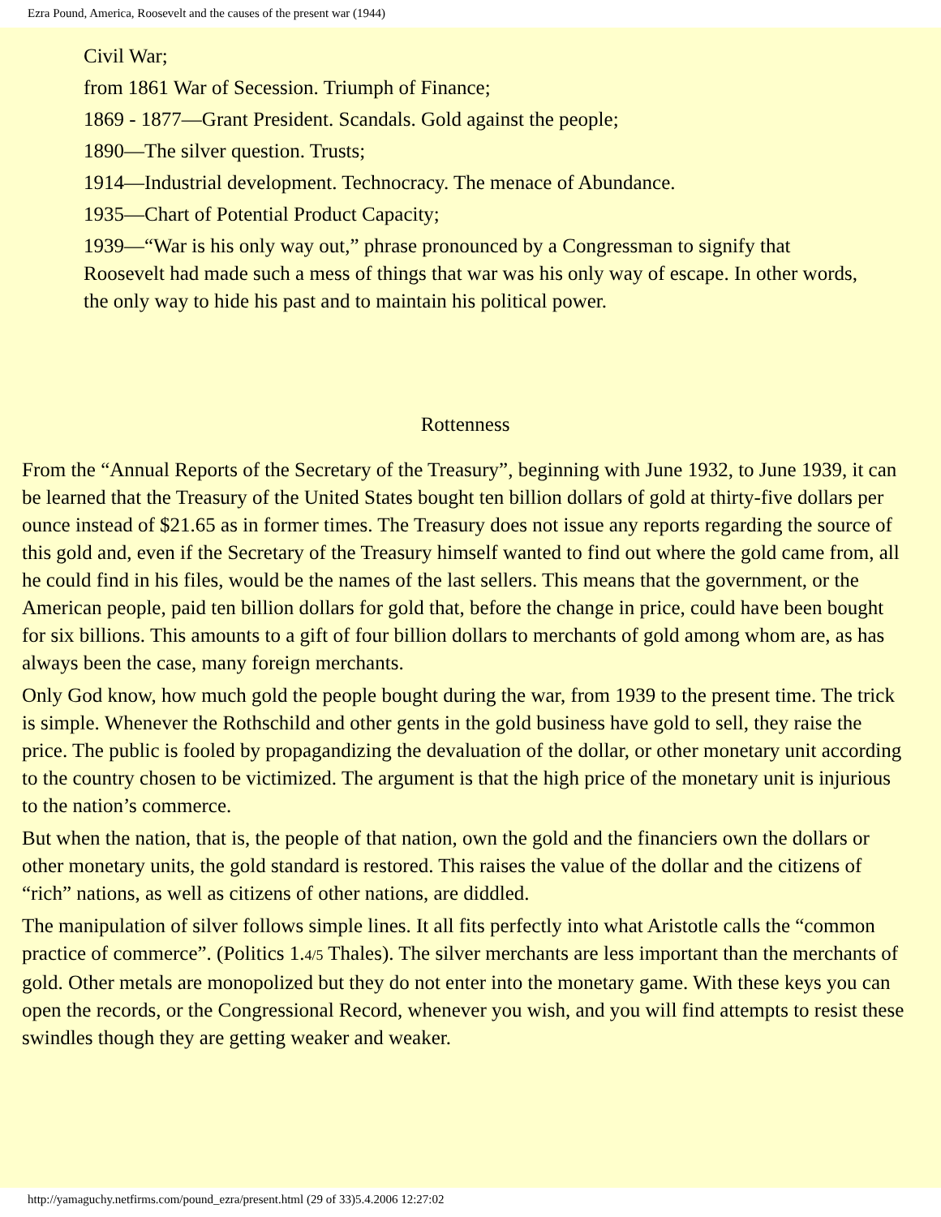Ezra Pound, America, Roosevelt and the causes of the present war (1944)
Civil War;
from 1861 War of Secession. Triumph of Finance;
1869 - 1877—Grant President. Scandals. Gold against the people;
1890—The silver question. Trusts;
1914—Industrial development. Technocracy. The menace of Abundance.
1935—Chart of Potential Product Capacity;
1939—“War is his only way out,” phrase pronounced by a Congressman to signify that Roosevelt had made such a mess of things that war was his only way of escape. In other words, the only way to hide his past and to maintain his political power.
Rottenness
From the “Annual Reports of the Secretary of the Treasury”, beginning with June 1932, to June 1939, it can be learned that the Treasury of the United States bought ten billion dollars of gold at thirty-five dollars per ounce instead of $21.65 as in former times. The Treasury does not issue any reports regarding the source of this gold and, even if the Secretary of the Treasury himself wanted to find out where the gold came from, all he could find in his files, would be the names of the last sellers. This means that the government, or the American people, paid ten billion dollars for gold that, before the change in price, could have been bought for six billions. This amounts to a gift of four billion dollars to merchants of gold among whom are, as has always been the case, many foreign merchants.
Only God know, how much gold the people bought during the war, from 1939 to the present time. The trick is simple. Whenever the Rothschild and other gents in the gold business have gold to sell, they raise the price. The public is fooled by propagandizing the devaluation of the dollar, or other monetary unit according to the country chosen to be victimized. The argument is that the high price of the monetary unit is injurious to the nation’s commerce.
But when the nation, that is, the people of that nation, own the gold and the financiers own the dollars or other monetary units, the gold standard is restored. This raises the value of the dollar and the citizens of “rich” nations, as well as citizens of other nations, are diddled.
The manipulation of silver follows simple lines. It all fits perfectly into what Aristotle calls the “common practice of commerce”. (Politics 1.4/5 Thales). The silver merchants are less important than the merchants of gold. Other metals are monopolized but they do not enter into the monetary game. With these keys you can open the records, or the Congressional Record, whenever you wish, and you will find attempts to resist these swindles though they are getting weaker and weaker.
http://yamaguchy.netfirms.com/pound_ezra/present.html (29 of 33)5.4.2006 12:27:02